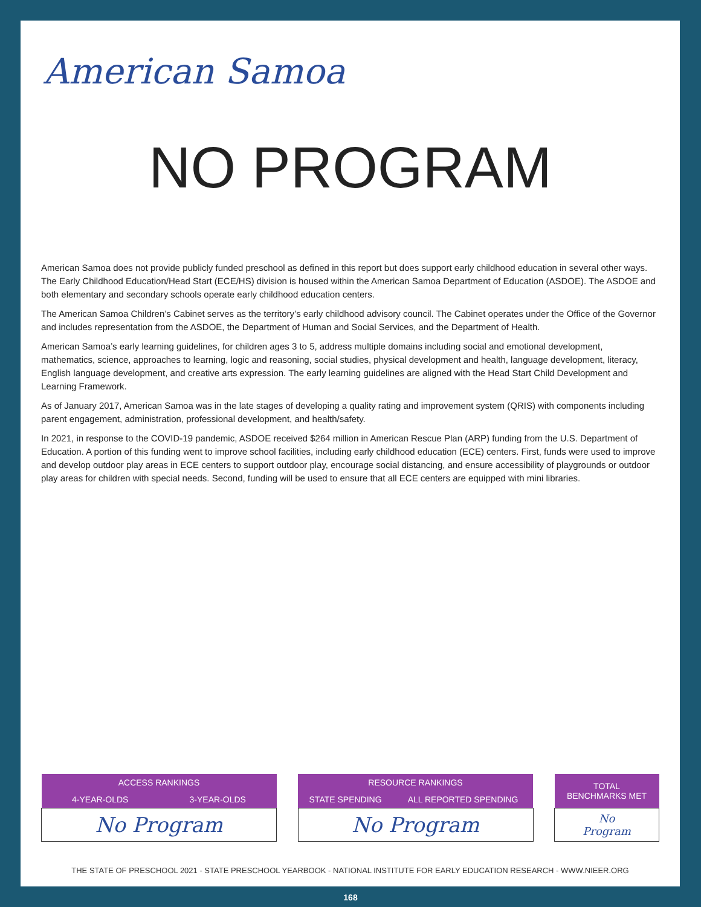American Samoa
NO PROGRAM
American Samoa does not provide publicly funded preschool as defined in this report but does support early childhood education in several other ways. The Early Childhood Education/Head Start (ECE/HS) division is housed within the American Samoa Department of Education (ASDOE). The ASDOE and both elementary and secondary schools operate early childhood education centers.
The American Samoa Children’s Cabinet serves as the territory’s early childhood advisory council. The Cabinet operates under the Office of the Governor and includes representation from the ASDOE, the Department of Human and Social Services, and the Department of Health.
American Samoa’s early learning guidelines, for children ages 3 to 5, address multiple domains including social and emotional development, mathematics, science, approaches to learning, logic and reasoning, social studies, physical development and health, language development, literacy, English language development, and creative arts expression. The early learning guidelines are aligned with the Head Start Child Development and Learning Framework.
As of January 2017, American Samoa was in the late stages of developing a quality rating and improvement system (QRIS) with components including parent engagement, administration, professional development, and health/safety.
In 2021, in response to the COVID-19 pandemic, ASDOE received $264 million in American Rescue Plan (ARP) funding from the U.S. Department of Education. A portion of this funding went to improve school facilities, including early childhood education (ECE) centers. First, funds were used to improve and develop outdoor play areas in ECE centers to support outdoor play, encourage social distancing, and ensure accessibility of playgrounds or outdoor play areas for children with special needs. Second, funding will be used to ensure that all ECE centers are equipped with mini libraries.
| ACCESS RANKINGS | |
| --- | --- |
| 4-YEAR-OLDS | 3-YEAR-OLDS |
| No Program | |
| RESOURCE RANKINGS | |
| --- | --- |
| STATE SPENDING | ALL REPORTED SPENDING |
| No Program | |
| TOTAL BENCHMARKS MET |
| --- |
| No Program |
THE STATE OF PRESCHOOL 2021 - STATE PRESCHOOL YEARBOOK - NATIONAL INSTITUTE FOR EARLY EDUCATION RESEARCH - WWW.NIEER.ORG
168